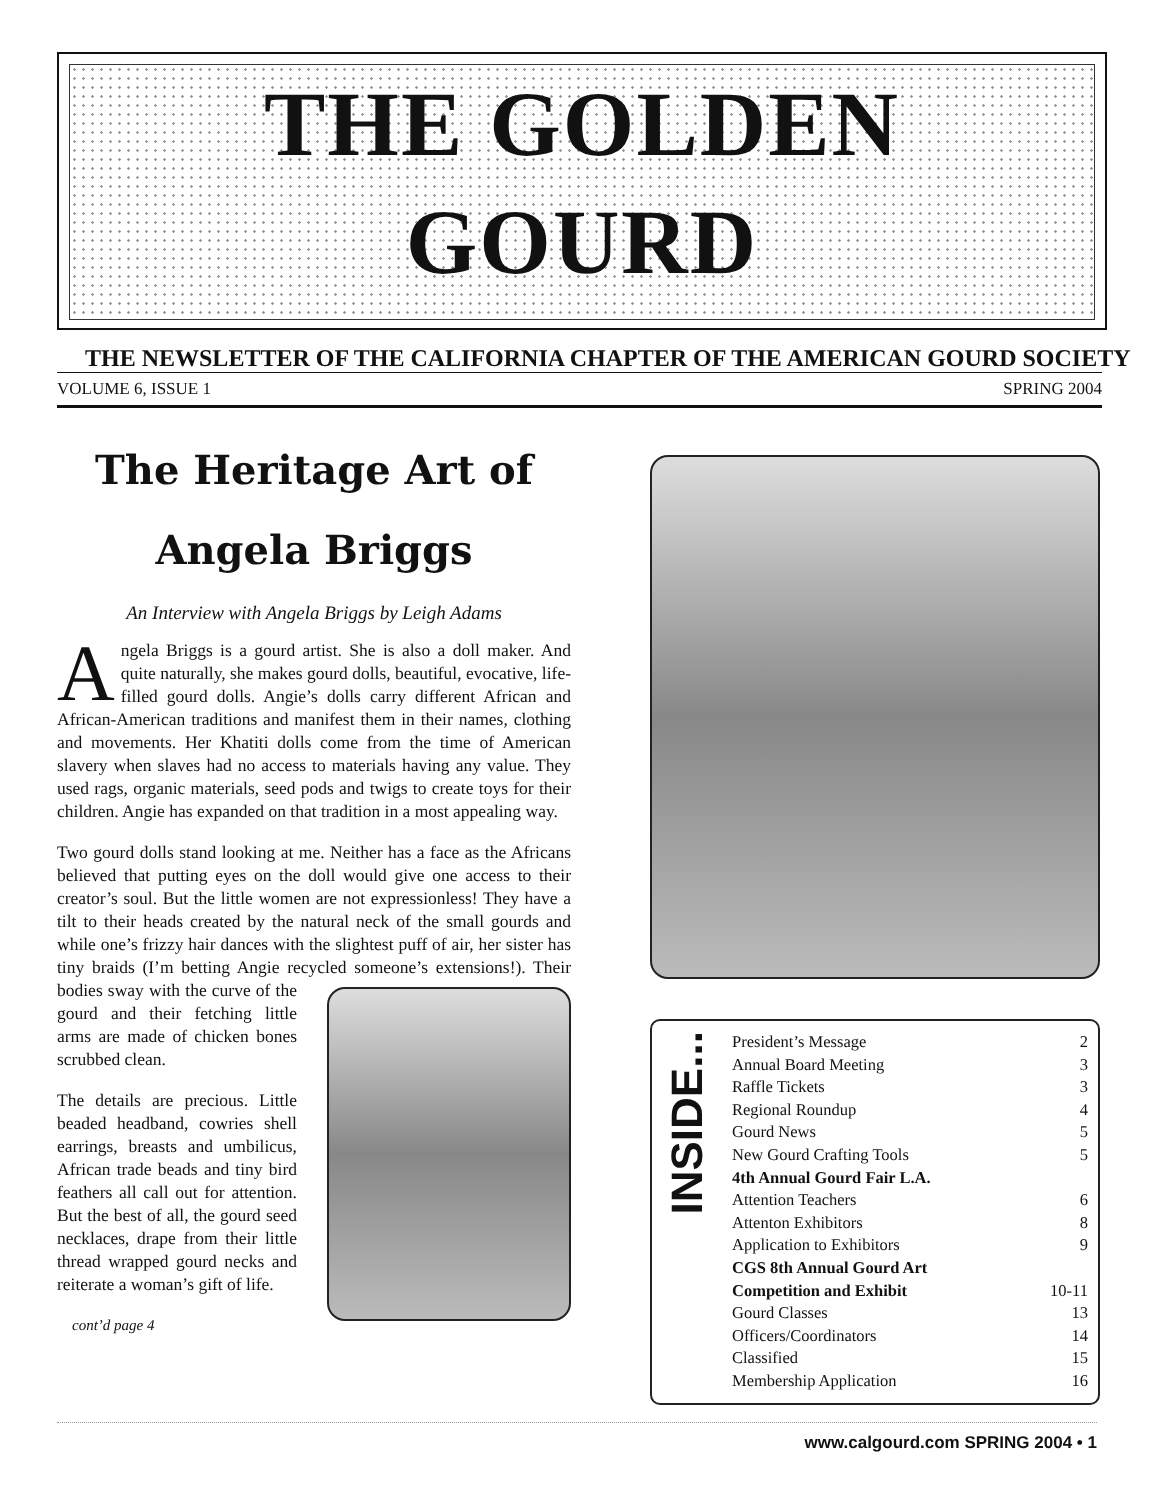THE GOLDEN
GOURD
THE NEWSLETTER OF THE CALIFORNIA CHAPTER OF THE AMERICAN GOURD SOCIETY
VOLUME 6, ISSUE 1 SPRING 2004
The Heritage Art of
Angela Briggs
An Interview with Angela Briggs by Leigh Adams
Angela Briggs is a gourd artist. She is also a doll maker. And quite naturally, she makes gourd dolls, beautiful, evocative, life-filled gourd dolls. Angie’s dolls carry different African and African-American traditions and manifest them in their names, clothing and movements. Her Khatiti dolls come from the time of American slavery when slaves had no access to materials having any value. They used rags, organic materials, seed pods and twigs to create toys for their children. Angie has expanded on that tradition in a most appealing way.
Two gourd dolls stand looking at me. Neither has a face as the Africans believed that putting eyes on the doll would give one access to their creator’s soul. But the little women are not expressionless! They have a tilt to their heads created by the natural neck of the small gourds and while one’s frizzy hair dances with the slightest puff of air, her sister has tiny braids (I’m betting Angie recycled someone’s extensions!). Their bodies sway with the curve of the gourd and their fetching little arms are made of chicken bones scrubbed clean.
The details are precious. Little beaded headband, cowries shell earrings, breasts and umbilicus, African trade beads and tiny bird feathers all call out for attention. But the best of all, the gourd seed necklaces, drape from their little thread wrapped gourd necks and reiterate a woman’s gift of life.
cont’d page 4
INSIDE...
President’s Message 2
Annual Board Meeting 3
Raffle Tickets 3
Regional Roundup 4
Gourd News 5
New Gourd Crafting Tools 5
4th Annual Gourd Fair L.A.
Attention Teachers 6
Attenton Exhibitors 8
Application to Exhibitors 9
CGS 8th Annual Gourd Art
Competition and Exhibit 10-11
Gourd Classes 13
Officers/Coordinators 14
Classified 15
Membership Application 16
www.calgourd.com SPRING 2004 • 1